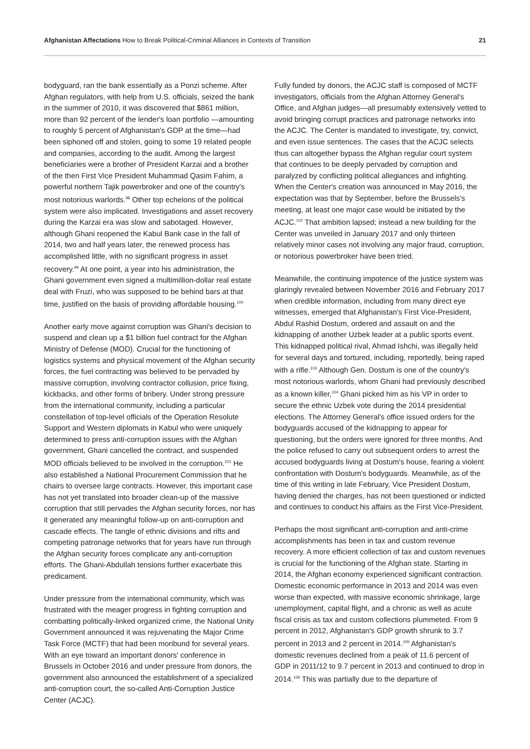Afghanistan Affectations How to Break Political-Criminal Alliances in Contexts of Transition
21
bodyguard, ran the bank essentially as a Ponzi scheme. After Afghan regulators, with help from U.S. officials, seized the bank in the summer of 2010, it was discovered that $861 million, more than 92 percent of the lender's loan portfolio —amounting to roughly 5 percent of Afghanistan's GDP at the time—had been siphoned off and stolen, going to some 19 related people and companies, according to the audit. Among the largest beneficiaries were a brother of President Karzai and a brother of the then First Vice President Muhammad Qasim Fahim, a powerful northern Tajik powerbroker and one of the country's most notorious warlords.<sup>98</sup> Other top echelons of the political system were also implicated. Investigations and asset recovery during the Karzai era was slow and sabotaged. However, although Ghani reopened the Kabul Bank case in the fall of 2014, two and half years later, the renewed process has accomplished little, with no significant progress in asset recovery.<sup>99</sup> At one point, a year into his administration, the Ghani government even signed a multimillion-dollar real estate deal with Fruzi, who was supposed to be behind bars at that time, justified on the basis of providing affordable housing.<sup>100</sup>
Another early move against corruption was Ghani's decision to suspend and clean up a $1 billion fuel contract for the Afghan Ministry of Defense (MOD). Crucial for the functioning of logistics systems and physical movement of the Afghan security forces, the fuel contracting was believed to be pervaded by massive corruption, involving contractor collusion, price fixing, kickbacks, and other forms of bribery. Under strong pressure from the international community, including a particular constellation of top-level officials of the Operation Resolute Support and Western diplomats in Kabul who were uniquely determined to press anti-corruption issues with the Afghan government, Ghani cancelled the contract, and suspended MOD officials believed to be involved in the corruption.<sup>101</sup> He also established a National Procurement Commission that he chairs to oversee large contracts. However, this important case has not yet translated into broader clean-up of the massive corruption that still pervades the Afghan security forces, nor has it generated any meaningful follow-up on anti-corruption and cascade effects. The tangle of ethnic divisions and rifts and competing patronage networks that for years have run through the Afghan security forces complicate any anti-corruption efforts. The Ghani-Abdullah tensions further exacerbate this predicament.
Under pressure from the international community, which was frustrated with the meager progress in fighting corruption and combatting politically-linked organized crime, the National Unity Government announced it was rejuvenating the Major Crime Task Force (MCTF) that had been moribund for several years. With an eye toward an important donors' conference in Brussels in October 2016 and under pressure from donors, the government also announced the establishment of a specialized anti-corruption court, the so-called Anti-Corruption Justice Center (ACJC).
Fully funded by donors, the ACJC staff is composed of MCTF investigators, officials from the Afghan Attorney General's Office, and Afghan judges—all presumably extensively vetted to avoid bringing corrupt practices and patronage networks into the ACJC. The Center is mandated to investigate, try, convict, and even issue sentences. The cases that the ACJC selects thus can altogether bypass the Afghan regular court system that continues to be deeply pervaded by corruption and paralyzed by conflicting political allegiances and infighting. When the Center's creation was announced in May 2016, the expectation was that by September, before the Brussels's meeting, at least one major case would be initiated by the ACJC.<sup>102</sup> That ambition lapsed; instead a new building for the Center was unveiled in January 2017 and only thirteen relatively minor cases not involving any major fraud, corruption, or notorious powerbroker have been tried.
Meanwhile, the continuing impotence of the justice system was glaringly revealed between November 2016 and February 2017 when credible information, including from many direct eye witnesses, emerged that Afghanistan's First Vice-President, Abdul Rashid Dostum, ordered and assault on and the kidnapping of another Uzbek leader at a public sports event. This kidnapped political rival, Ahmad Ishchi, was illegally held for several days and tortured, including, reportedly, being raped with a rifle.<sup>103</sup> Although Gen. Dostum is one of the country's most notorious warlords, whom Ghani had previously described as a known killer,<sup>104</sup> Ghani picked him as his VP in order to secure the ethnic Uzbek vote during the 2014 presidential elections. The Attorney General's office issued orders for the bodyguards accused of the kidnapping to appear for questioning, but the orders were ignored for three months. And the police refused to carry out subsequent orders to arrest the accused bodyguards living at Dostum's house, fearing a violent confrontation with Dostum's bodyguards. Meanwhile, as of the time of this writing in late February, Vice President Dostum, having denied the charges, has not been questioned or indicted and continues to conduct his affairs as the First Vice-President.
Perhaps the most significant anti-corruption and anti-crime accomplishments has been in tax and custom revenue recovery. A more efficient collection of tax and custom revenues is crucial for the functioning of the Afghan state. Starting in 2014, the Afghan economy experienced significant contraction. Domestic economic performance in 2013 and 2014 was even worse than expected, with massive economic shrinkage, large unemployment, capital flight, and a chronic as well as acute fiscal crisis as tax and custom collections plummeted. From 9 percent in 2012, Afghanistan's GDP growth shrunk to 3.7 percent in 2013 and 2 percent in 2014.<sup>105</sup> Afghanistan's domestic revenues declined from a peak of 11.6 percent of GDP in 2011/12 to 9.7 percent in 2013 and continued to drop in 2014.<sup>106</sup> This was partially due to the departure of